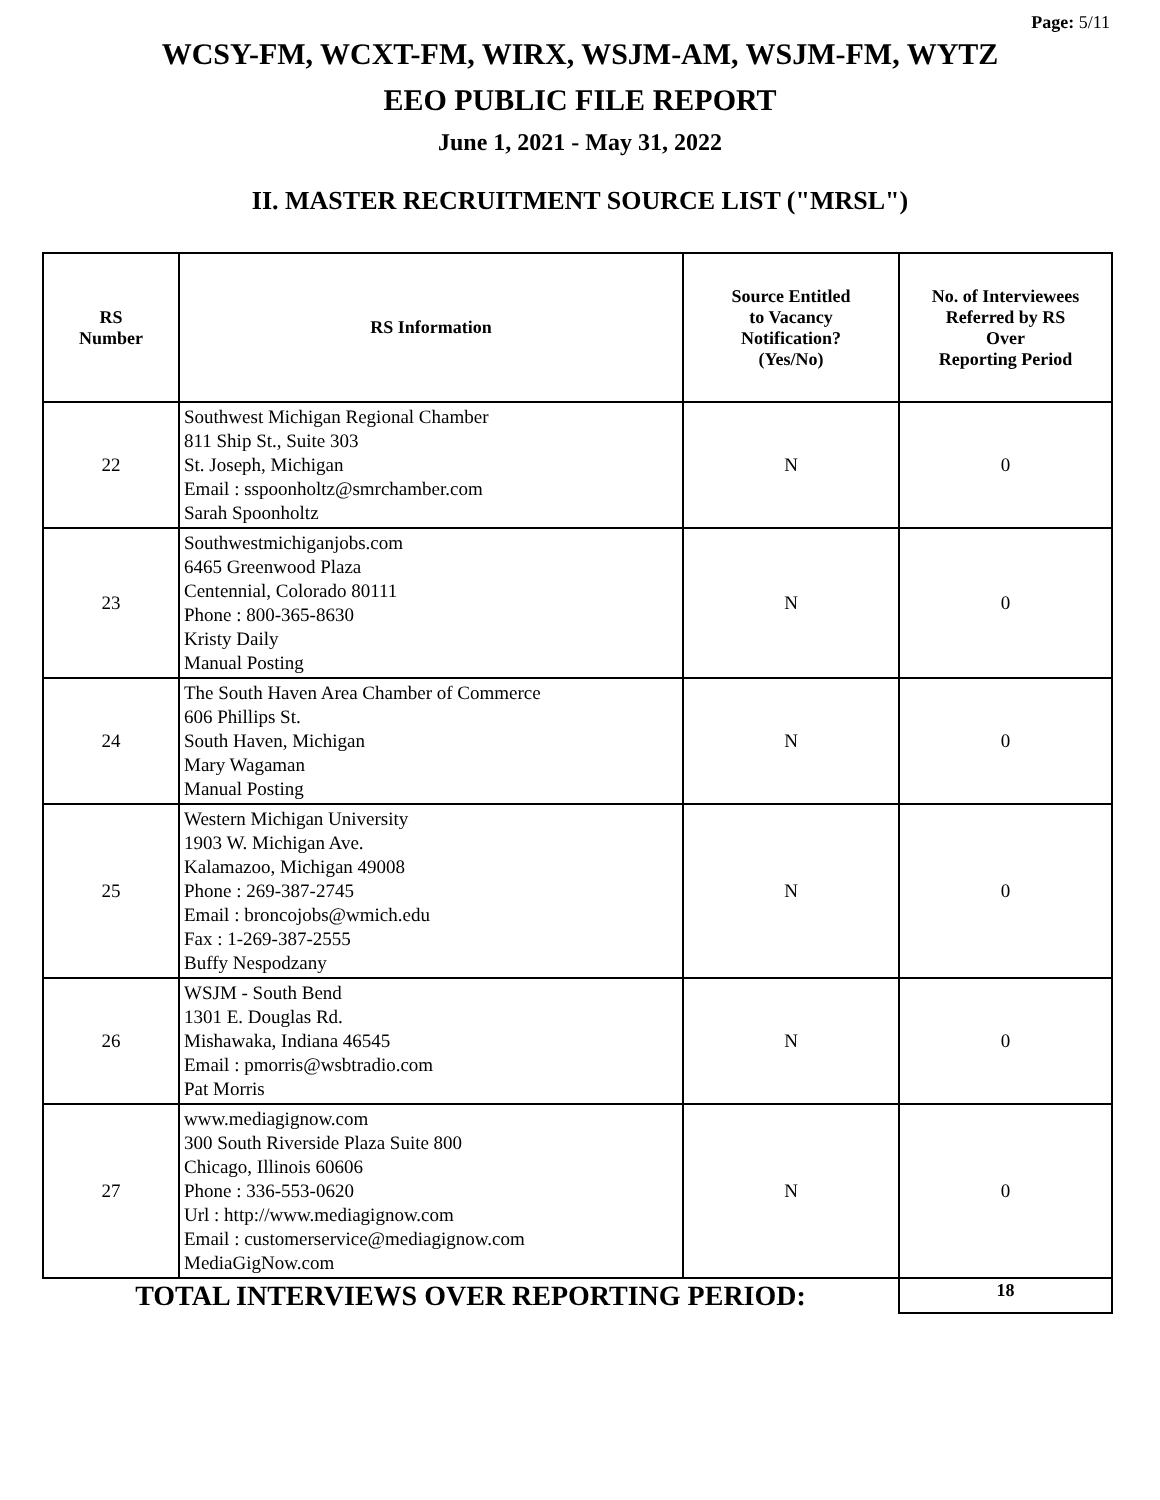Page: 5/11
WCSY-FM, WCXT-FM, WIRX, WSJM-AM, WSJM-FM, WYTZ
EEO PUBLIC FILE REPORT
June 1, 2021 - May 31, 2022
II. MASTER RECRUITMENT SOURCE LIST ("MRSL")
| RS Number | RS Information | Source Entitled to Vacancy Notification? (Yes/No) | No. of Interviewees Referred by RS Over Reporting Period |
| --- | --- | --- | --- |
| 22 | Southwest Michigan Regional Chamber 811 Ship St., Suite 303 St. Joseph, Michigan Email : sspoonholtz@smrchamber.com Sarah Spoonholtz | N | 0 |
| 23 | Southwestmichiganjobs.com 6465 Greenwood Plaza Centennial, Colorado 80111 Phone : 800-365-8630 Kristy Daily Manual Posting | N | 0 |
| 24 | The South Haven Area Chamber of Commerce 606 Phillips St. South Haven, Michigan Mary Wagaman Manual Posting | N | 0 |
| 25 | Western Michigan University 1903 W. Michigan Ave. Kalamazoo, Michigan 49008 Phone : 269-387-2745 Email : broncojobs@wmich.edu Fax : 1-269-387-2555 Buffy Nespodzany | N | 0 |
| 26 | WSJM - South Bend 1301 E. Douglas Rd. Mishawaka, Indiana 46545 Email : pmorris@wsbtradio.com Pat Morris | N | 0 |
| 27 | www.mediagignow.com 300 South Riverside Plaza Suite 800 Chicago, Illinois 60606 Phone : 336-553-0620 Url : http://www.mediagignow.com Email : customerservice@mediagignow.com MediaGigNow.com | N | 0 |
| TOTAL INTERVIEWS OVER REPORTING PERIOD: | | | 18 |